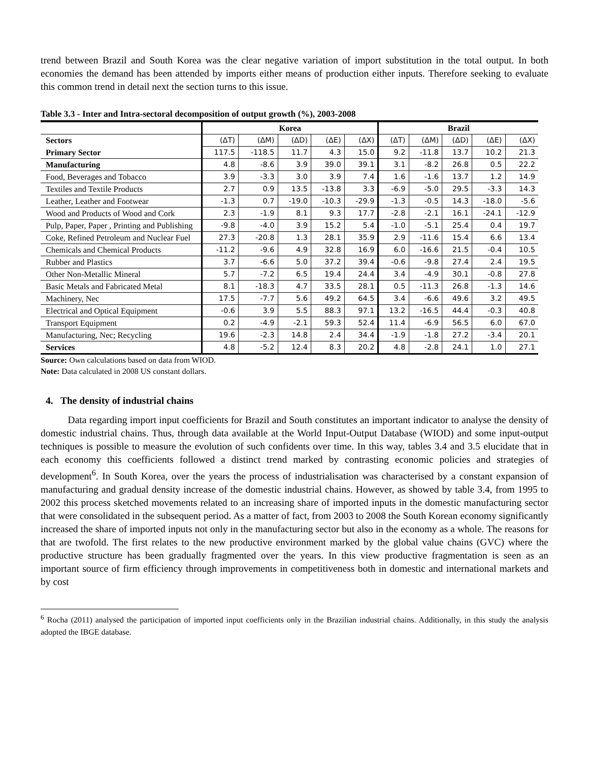trend between Brazil and South Korea was the clear negative variation of import substitution in the total output. In both economies the demand has been attended by imports either means of production either inputs. Therefore seeking to evaluate this common trend in detail next the section turns to this issue.
Table 3.3 - Inter and Intra-sectoral decomposition of output growth (%), 2003-2008
| | Korea | | | | | Brazil | | | | |
| --- | --- | --- | --- | --- | --- | --- | --- | --- | --- | --- |
| Sectors | (ΔT) | (ΔM) | (ΔD) | (ΔE) | (ΔX) | (ΔT) | (ΔM) | (ΔD) | (ΔE) | (ΔX) |
| Primary Sector | 117.5 | -118.5 | 11.7 | 4.3 | 15.0 | 9.2 | -11.8 | 13.7 | 10.2 | 21.3 |
| Manufacturing | 4.8 | -8.6 | 3.9 | 39.0 | 39.1 | 3.1 | -8.2 | 26.8 | 0.5 | 22.2 |
| Food, Beverages and Tobacco | 3.9 | -3.3 | 3.0 | 3.9 | 7.4 | 1.6 | -1.6 | 13.7 | 1.2 | 14.9 |
| Textiles and Textile Products | 2.7 | 0.9 | 13.5 | -13.8 | 3.3 | -6.9 | -5.0 | 29.5 | -3.3 | 14.3 |
| Leather, Leather and Footwear | -1.3 | 0.7 | -19.0 | -10.3 | -29.9 | -1.3 | -0.5 | 14.3 | -18.0 | -5.6 |
| Wood and Products of Wood and Cork | 2.3 | -1.9 | 8.1 | 9.3 | 17.7 | -2.8 | -2.1 | 16.1 | -24.1 | -12.9 |
| Pulp, Paper, Paper , Printing and Publishing | -9.8 | -4.0 | 3.9 | 15.2 | 5.4 | -1.0 | -5.1 | 25.4 | 0.4 | 19.7 |
| Coke, Refined Petroleum and Nuclear Fuel | 27.3 | -20.8 | 1.3 | 28.1 | 35.9 | 2.9 | -11.6 | 15.4 | 6.6 | 13.4 |
| Chemicals and Chemical Products | -11.2 | -9.6 | 4.9 | 32.8 | 16.9 | 6.0 | -16.6 | 21.5 | -0.4 | 10.5 |
| Rubber and Plastics | 3.7 | -6.6 | 5.0 | 37.2 | 39.4 | -0.6 | -9.8 | 27.4 | 2.4 | 19.5 |
| Other Non-Metallic Mineral | 5.7 | -7.2 | 6.5 | 19.4 | 24.4 | 3.4 | -4.9 | 30.1 | -0.8 | 27.8 |
| Basic Metals and Fabricated Metal | 8.1 | -18.3 | 4.7 | 33.5 | 28.1 | 0.5 | -11.3 | 26.8 | -1.3 | 14.6 |
| Machinery, Nec | 17.5 | -7.7 | 5.6 | 49.2 | 64.5 | 3.4 | -6.6 | 49.6 | 3.2 | 49.5 |
| Electrical and Optical Equipment | -0.6 | 3.9 | 5.5 | 88.3 | 97.1 | 13.2 | -16.5 | 44.4 | -0.3 | 40.8 |
| Transport Equipment | 0.2 | -4.9 | -2.1 | 59.3 | 52.4 | 11.4 | -6.9 | 56.5 | 6.0 | 67.0 |
| Manufacturing, Nec; Recycling | 19.6 | -2.3 | 14.8 | 2.4 | 34.4 | -1.9 | -1.8 | 27.2 | -3.4 | 20.1 |
| Services | 4.8 | -5.2 | 12.4 | 8.3 | 20.2 | 4.8 | -2.8 | 24.1 | 1.0 | 27.1 |
Source: Own calculations based on data from WIOD.
Note: Data calculated in 2008 US constant dollars.
4. The density of industrial chains
Data regarding import input coefficients for Brazil and South constitutes an important indicator to analyse the density of domestic industrial chains. Thus, through data available at the World Input-Output Database (WIOD) and some input-output techniques is possible to measure the evolution of such confidents over time. In this way, tables 3.4 and 3.5 elucidate that in each economy this coefficients followed a distinct trend marked by contrasting economic policies and strategies of development<sup>6</sup>. In South Korea, over the years the process of industrialisation was characterised by a constant expansion of manufacturing and gradual density increase of the domestic industrial chains. However, as showed by table 3.4, from 1995 to 2002 this process sketched movements related to an increasing share of imported inputs in the domestic manufacturing sector that were consolidated in the subsequent period. As a matter of fact, from 2003 to 2008 the South Korean economy significantly increased the share of imported inputs not only in the manufacturing sector but also in the economy as a whole. The reasons for that are twofold. The first relates to the new productive environment marked by the global value chains (GVC) where the productive structure has been gradually fragmented over the years. In this view productive fragmentation is seen as an important source of firm efficiency through improvements in competitiveness both in domestic and international markets and by cost
<sup>6</sup> Rocha (2011) analysed the participation of imported input coefficients only in the Brazilian industrial chains. Additionally, in this study the analysis adopted the IBGE database.